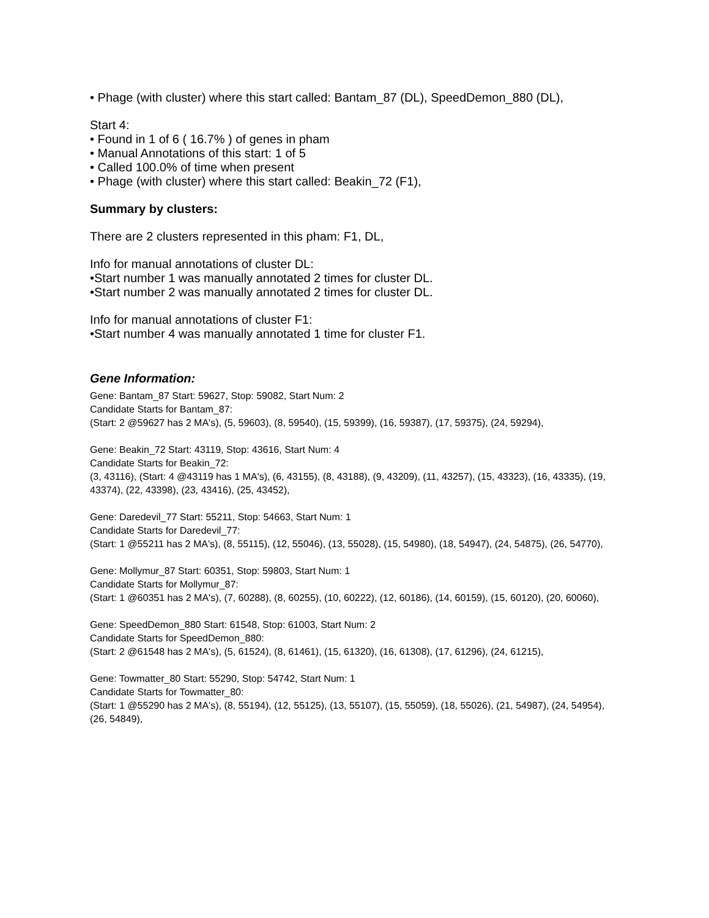• Phage (with cluster) where this start called: Bantam_87 (DL), SpeedDemon_880 (DL),
Start 4:
• Found in 1 of 6 ( 16.7% ) of genes in pham
• Manual Annotations of this start: 1 of 5
• Called 100.0% of time when present
• Phage (with cluster) where this start called: Beakin_72 (F1),
Summary by clusters:
There are 2 clusters represented in this pham: F1, DL,
Info for manual annotations of cluster DL:
•Start number 1 was manually annotated 2 times for cluster DL.
•Start number 2 was manually annotated 2 times for cluster DL.
Info for manual annotations of cluster F1:
•Start number 4 was manually annotated 1 time for cluster F1.
Gene Information:
Gene: Bantam_87 Start: 59627, Stop: 59082, Start Num: 2
Candidate Starts for Bantam_87:
(Start: 2 @59627 has 2 MA's), (5, 59603), (8, 59540), (15, 59399), (16, 59387), (17, 59375), (24, 59294),
Gene: Beakin_72 Start: 43119, Stop: 43616, Start Num: 4
Candidate Starts for Beakin_72:
(3, 43116), (Start: 4 @43119 has 1 MA's), (6, 43155), (8, 43188), (9, 43209), (11, 43257), (15, 43323), (16, 43335), (19, 43374), (22, 43398), (23, 43416), (25, 43452),
Gene: Daredevil_77 Start: 55211, Stop: 54663, Start Num: 1
Candidate Starts for Daredevil_77:
(Start: 1 @55211 has 2 MA's), (8, 55115), (12, 55046), (13, 55028), (15, 54980), (18, 54947), (24, 54875), (26, 54770),
Gene: Mollymur_87 Start: 60351, Stop: 59803, Start Num: 1
Candidate Starts for Mollymur_87:
(Start: 1 @60351 has 2 MA's), (7, 60288), (8, 60255), (10, 60222), (12, 60186), (14, 60159), (15, 60120), (20, 60060),
Gene: SpeedDemon_880 Start: 61548, Stop: 61003, Start Num: 2
Candidate Starts for SpeedDemon_880:
(Start: 2 @61548 has 2 MA's), (5, 61524), (8, 61461), (15, 61320), (16, 61308), (17, 61296), (24, 61215),
Gene: Towmatter_80 Start: 55290, Stop: 54742, Start Num: 1
Candidate Starts for Towmatter_80:
(Start: 1 @55290 has 2 MA's), (8, 55194), (12, 55125), (13, 55107), (15, 55059), (18, 55026), (21, 54987), (24, 54954), (26, 54849),